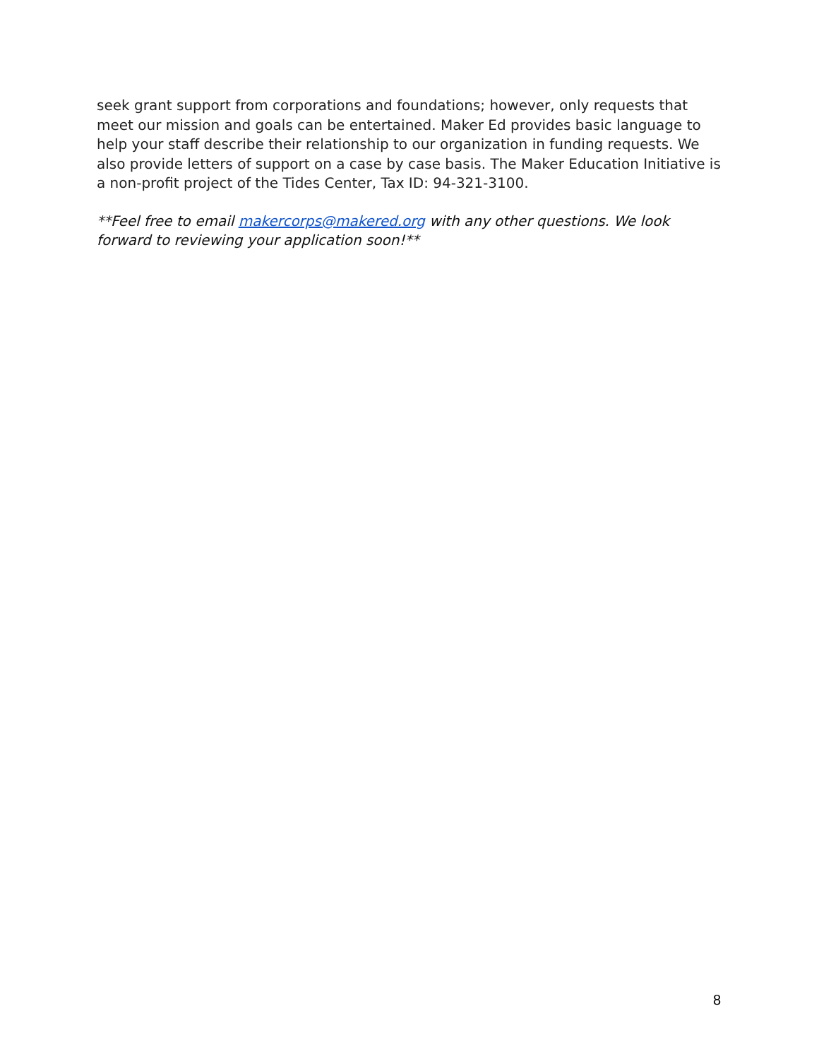seek grant support from corporations and foundations; however, only requests that meet our mission and goals can be entertained. Maker Ed provides basic language to help your staff describe their relationship to our organization in funding requests. We also provide letters of support on a case by case basis. The Maker Education Initiative is a non-profit project of the Tides Center, Tax ID: 94-321-3100.
**Feel free to email makercorps@makered.org with any other questions. We look forward to reviewing your application soon!**
8